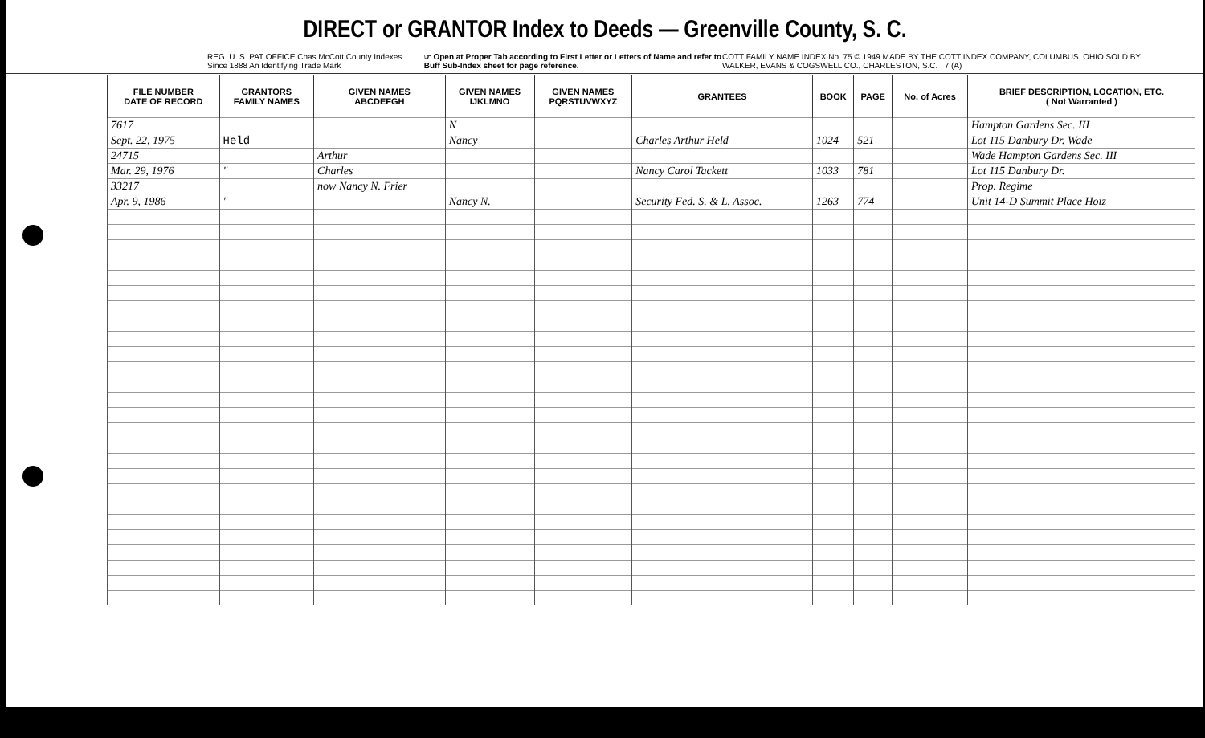DIRECT or GRANTOR Index to Deeds — Greenville County, S. C.
REG. U. S. PAT OFFICE Chas McCott County Indexes Since 1888 An Identifying Trade Mark ☞ Open at Proper Tab according to First Letter or Letters of Name and refer to Buff Sub-Index sheet for page reference. COTT FAMILY NAME INDEX No. 75 © 1949 MADE BY THE COTT INDEX COMPANY, COLUMBUS, OHIO SOLD BY WALKER, EVANS & COGSWELL CO., CHARLESTON, S.C. 7 (A)
| FILE NUMBER DATE OF RECORD | GRANTORS FAMILY NAMES | GIVEN NAMES ABCDEFGH | GIVEN NAMES IJKLMNO | GIVEN NAMES PQRSTUVWXYZ | GRANTEES | BOOK | PAGE | No. of Acres | BRIEF DESCRIPTION, LOCATION, ETC. ( Not Warranted ) |
| --- | --- | --- | --- | --- | --- | --- | --- | --- | --- |
| 7617 | | | N | | | | | | Hampton Gardens Sec. III |
| Sept. 22, 1975 | Held | | Nancy | | Charles Arthur Held | 1024 | 521 | | Lot 115 Danbury Dr. Wade |
| 24715 | | Arthur | | | | | | | Wade Hampton Gardens Sec. III |
| Mar. 29, 1976 | " | Charles | | | Nancy Carol Tackett | 1033 | 781 | | Lot 115 Danbury Dr. |
| 33217 | | now Nancy N. Frier | | | | | | | Prop. Regime |
| Apr. 9, 1986 | " | | Nancy N. | | Security Fed. S. & L. Assoc. | 1263 | 774 | | Unit 14-D Summit Place Hoiz |